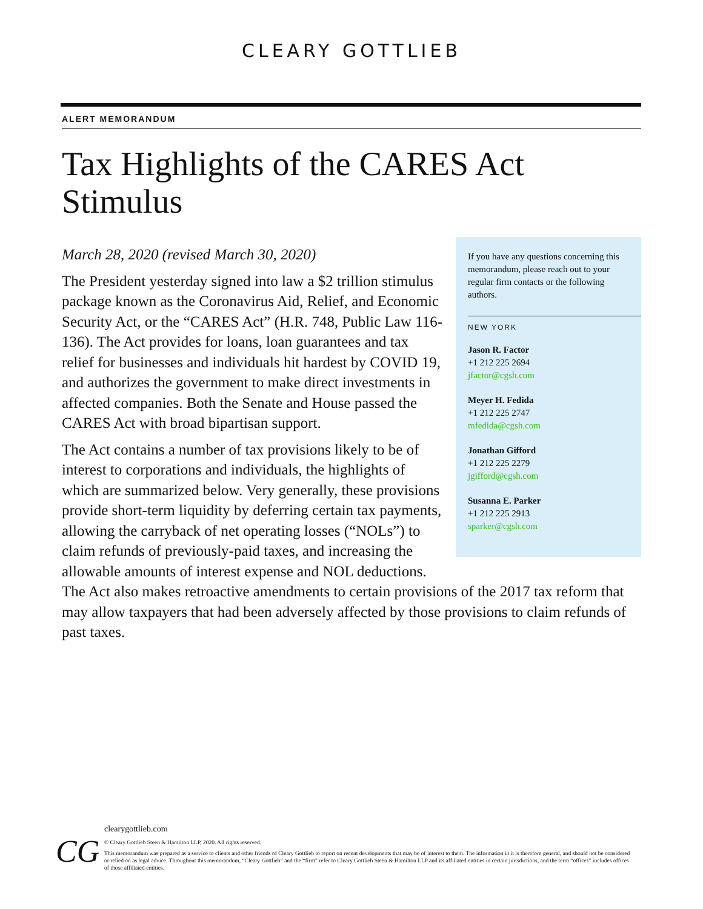CLEARY GOTTLIEB
ALERT MEMORANDUM
Tax Highlights of the CARES Act Stimulus
If you have any questions concerning this memorandum, please reach out to your regular firm contacts or the following authors.
NEW YORK
Jason R. Factor
+1 212 225 2694
jfactor@cgsh.com
Meyer H. Fedida
+1 212 225 2747
mfedida@cgsh.com
Jonathan Gifford
+1 212 225 2279
jgifford@cgsh.com
Susanna E. Parker
+1 212 225 2913
sparker@cgsh.com
March 28, 2020 (revised March 30, 2020)
The President yesterday signed into law a $2 trillion stimulus package known as the Coronavirus Aid, Relief, and Economic Security Act, or the “CARES Act” (H.R. 748, Public Law 116-136). The Act provides for loans, loan guarantees and tax relief for businesses and individuals hit hardest by COVID 19, and authorizes the government to make direct investments in affected companies. Both the Senate and House passed the CARES Act with broad bipartisan support.
The Act contains a number of tax provisions likely to be of interest to corporations and individuals, the highlights of which are summarized below. Very generally, these provisions provide short-term liquidity by deferring certain tax payments, allowing the carryback of net operating losses (“NOLs”) to claim refunds of previously-paid taxes, and increasing the allowable amounts of interest expense and NOL deductions. The Act also makes retroactive amendments to certain provisions of the 2017 tax reform that may allow taxpayers that had been adversely affected by those provisions to claim refunds of past taxes.
CG
clearygottlieb.com
© Cleary Gottlieb Steen & Hamilton LLP, 2020. All rights reserved.
This memorandum was prepared as a service to clients and other friends of Cleary Gottlieb to report on recent developments that may be of interest to them. The information in it is therefore general, and should not be considered or relied on as legal advice. Throughout this memorandum, “Cleary Gottlieb” and the “firm” refer to Cleary Gottlieb Steen & Hamilton LLP and its affiliated entities in certain jurisdictions, and the term “offices” includes offices of those affiliated entities.